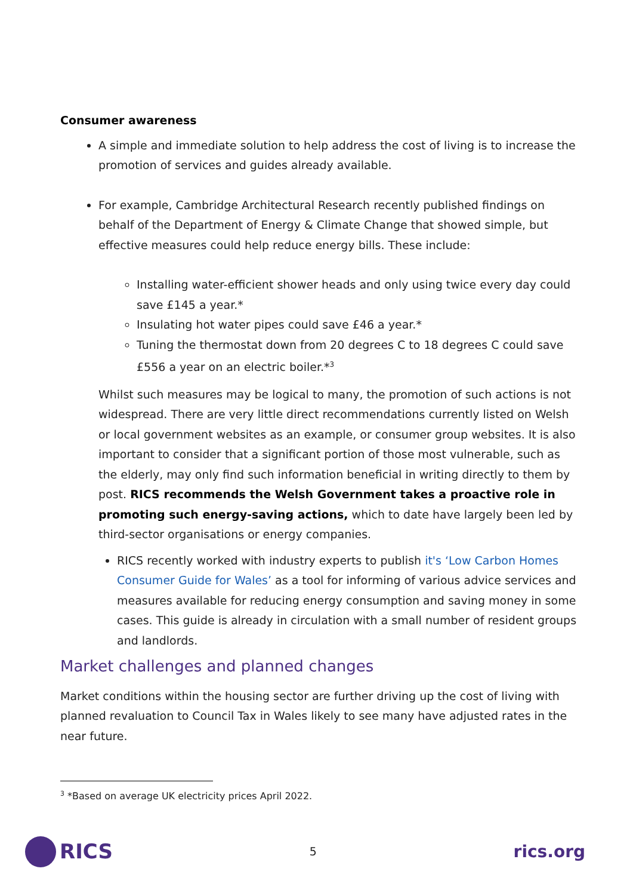Consumer awareness
A simple and immediate solution to help address the cost of living is to increase the promotion of services and guides already available.
For example, Cambridge Architectural Research recently published findings on behalf of the Department of Energy & Climate Change that showed simple, but effective measures could help reduce energy bills. These include:
Installing water-efficient shower heads and only using twice every day could save £145 a year.*
Insulating hot water pipes could save £46 a year.*
Tuning the thermostat down from 20 degrees C to 18 degrees C could save £556 a year on an electric boiler.*<sup>3</sup>
Whilst such measures may be logical to many, the promotion of such actions is not widespread. There are very little direct recommendations currently listed on Welsh or local government websites as an example, or consumer group websites. It is also important to consider that a significant portion of those most vulnerable, such as the elderly, may only find such information beneficial in writing directly to them by post. RICS recommends the Welsh Government takes a proactive role in promoting such energy-saving actions, which to date have largely been led by third-sector organisations or energy companies.
RICS recently worked with industry experts to publish it's ‘Low Carbon Homes Consumer Guide for Wales’ as a tool for informing of various advice services and measures available for reducing energy consumption and saving money in some cases. This guide is already in circulation with a small number of resident groups and landlords.
Market challenges and planned changes
Market conditions within the housing sector are further driving up the cost of living with planned revaluation to Council Tax in Wales likely to see many have adjusted rates in the near future.
<sup>3</sup> *Based on average UK electricity prices April 2022.
RICS
5
rics.org